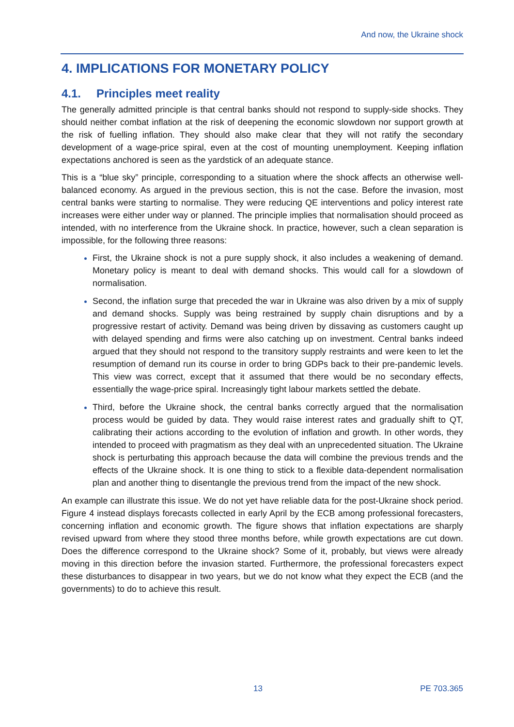And now, the Ukraine shock
4. IMPLICATIONS FOR MONETARY POLICY
4.1. Principles meet reality
The generally admitted principle is that central banks should not respond to supply-side shocks. They should neither combat inflation at the risk of deepening the economic slowdown nor support growth at the risk of fuelling inflation. They should also make clear that they will not ratify the secondary development of a wage-price spiral, even at the cost of mounting unemployment. Keeping inflation expectations anchored is seen as the yardstick of an adequate stance.
This is a “blue sky” principle, corresponding to a situation where the shock affects an otherwise well-balanced economy. As argued in the previous section, this is not the case. Before the invasion, most central banks were starting to normalise. They were reducing QE interventions and policy interest rate increases were either under way or planned. The principle implies that normalisation should proceed as intended, with no interference from the Ukraine shock. In practice, however, such a clean separation is impossible, for the following three reasons:
First, the Ukraine shock is not a pure supply shock, it also includes a weakening of demand. Monetary policy is meant to deal with demand shocks. This would call for a slowdown of normalisation.
Second, the inflation surge that preceded the war in Ukraine was also driven by a mix of supply and demand shocks. Supply was being restrained by supply chain disruptions and by a progressive restart of activity. Demand was being driven by dissaving as customers caught up with delayed spending and firms were also catching up on investment. Central banks indeed argued that they should not respond to the transitory supply restraints and were keen to let the resumption of demand run its course in order to bring GDPs back to their pre-pandemic levels. This view was correct, except that it assumed that there would be no secondary effects, essentially the wage-price spiral. Increasingly tight labour markets settled the debate.
Third, before the Ukraine shock, the central banks correctly argued that the normalisation process would be guided by data. They would raise interest rates and gradually shift to QT, calibrating their actions according to the evolution of inflation and growth. In other words, they intended to proceed with pragmatism as they deal with an unprecedented situation. The Ukraine shock is perturbating this approach because the data will combine the previous trends and the effects of the Ukraine shock. It is one thing to stick to a flexible data-dependent normalisation plan and another thing to disentangle the previous trend from the impact of the new shock.
An example can illustrate this issue. We do not yet have reliable data for the post-Ukraine shock period. Figure 4 instead displays forecasts collected in early April by the ECB among professional forecasters, concerning inflation and economic growth. The figure shows that inflation expectations are sharply revised upward from where they stood three months before, while growth expectations are cut down. Does the difference correspond to the Ukraine shock? Some of it, probably, but views were already moving in this direction before the invasion started. Furthermore, the professional forecasters expect these disturbances to disappear in two years, but we do not know what they expect the ECB (and the governments) to do to achieve this result.
13 PE 703.365